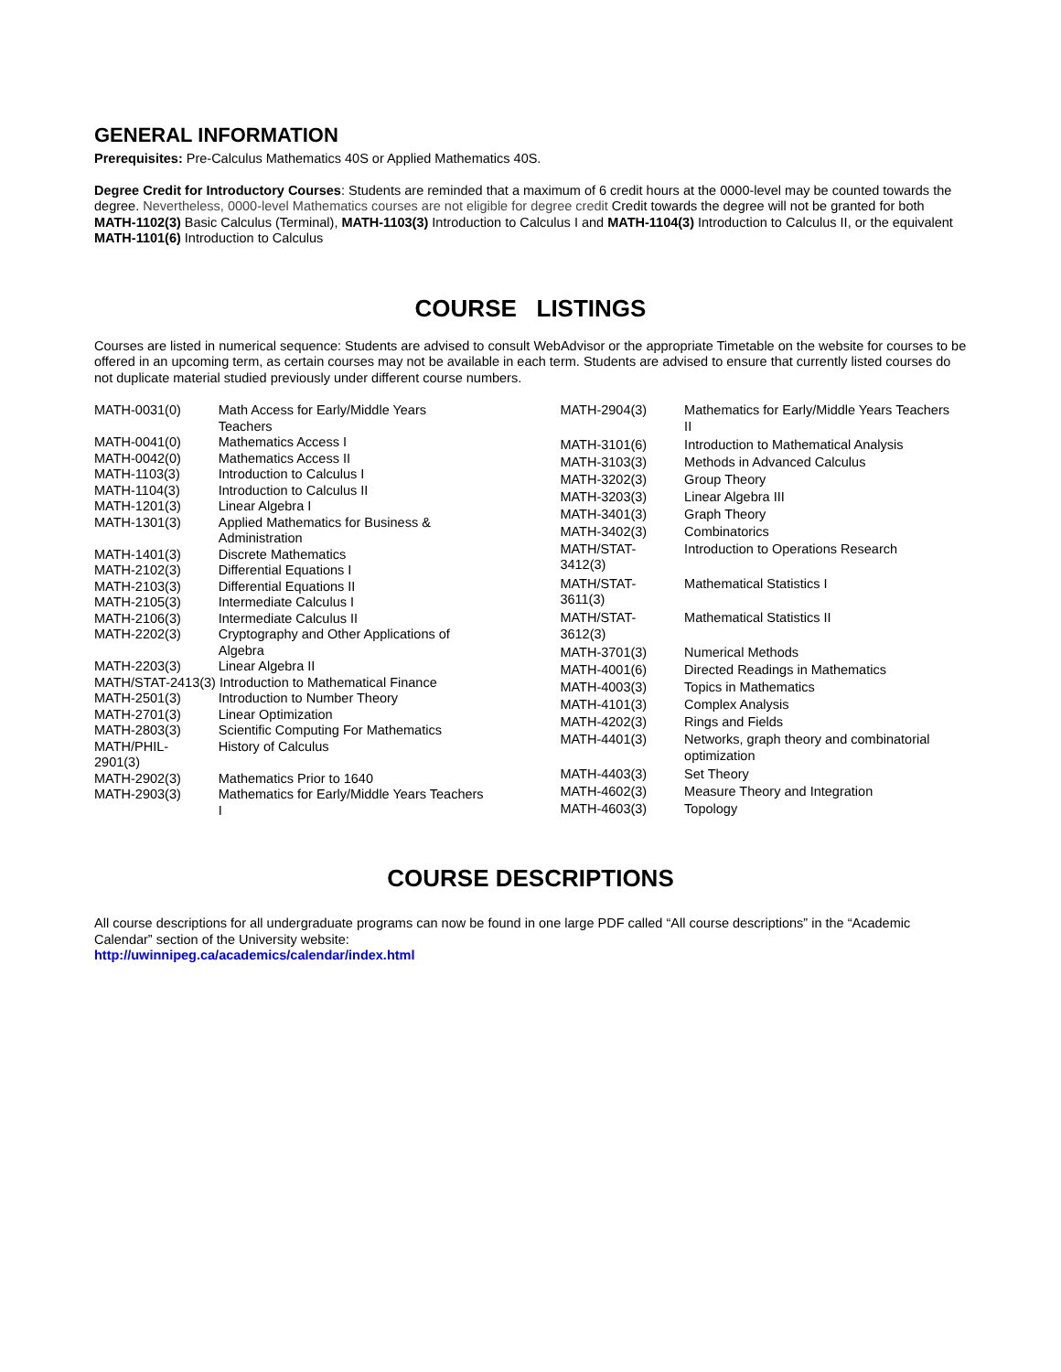GENERAL INFORMATION
Prerequisites: Pre-Calculus Mathematics 40S or Applied Mathematics 40S.
Degree Credit for Introductory Courses: Students are reminded that a maximum of 6 credit hours at the 0000-level may be counted towards the degree. Nevertheless, 0000-level Mathematics courses are not eligible for degree credit Credit towards the degree will not be granted for both MATH-1102(3) Basic Calculus (Terminal), MATH-1103(3) Introduction to Calculus I and MATH-1104(3) Introduction to Calculus II, or the equivalent MATH-1101(6) Introduction to Calculus
COURSE LISTINGS
Courses are listed in numerical sequence: Students are advised to consult WebAdvisor or the appropriate Timetable on the website for courses to be offered in an upcoming term, as certain courses may not be available in each term. Students are advised to ensure that currently listed courses do not duplicate material studied previously under different course numbers.
| MATH-0031(0) | Math Access for Early/Middle Years Teachers |
| MATH-0041(0) | Mathematics Access I |
| MATH-0042(0) | Mathematics Access II |
| MATH-1103(3) | Introduction to Calculus I |
| MATH-1104(3) | Introduction to Calculus II |
| MATH-1201(3) | Linear Algebra I |
| MATH-1301(3) | Applied Mathematics for Business & Administration |
| MATH-1401(3) | Discrete Mathematics |
| MATH-2102(3) | Differential Equations I |
| MATH-2103(3) | Differential Equations II |
| MATH-2105(3) | Intermediate Calculus I |
| MATH-2106(3) | Intermediate Calculus II |
| MATH-2202(3) | Cryptography and Other Applications of Algebra |
| MATH-2203(3) | Linear Algebra II |
| MATH/STAT-2413(3) Introduction to Mathematical Finance | |
| MATH-2501(3) | Introduction to Number Theory |
| MATH-2701(3) | Linear Optimization |
| MATH-2803(3) | Scientific Computing For Mathematics |
| MATH/PHIL- 2901(3) | History of Calculus |
| MATH-2902(3) | Mathematics Prior to 1640 |
| MATH-2903(3) | Mathematics for Early/Middle Years Teachers I |
| MATH-2904(3) | Mathematics for Early/Middle Years Teachers II |
| MATH-3101(6) | Introduction to Mathematical Analysis |
| MATH-3103(3) | Methods in Advanced Calculus |
| MATH-3202(3) | Group Theory |
| MATH-3203(3) | Linear Algebra III |
| MATH-3401(3) | Graph Theory |
| MATH-3402(3) | Combinatorics |
| MATH/STAT- 3412(3) | Introduction to Operations Research |
| MATH/STAT- 3611(3) | Mathematical Statistics I |
| MATH/STAT- 3612(3) | Mathematical Statistics II |
| MATH-3701(3) | Numerical Methods |
| MATH-4001(6) | Directed Readings in Mathematics |
| MATH-4003(3) | Topics in Mathematics |
| MATH-4101(3) | Complex Analysis |
| MATH-4202(3) | Rings and Fields |
| MATH-4401(3) | Networks, graph theory and combinatorial optimization |
| MATH-4403(3) | Set Theory |
| MATH-4602(3) | Measure Theory and Integration |
| MATH-4603(3) | Topology |
COURSE DESCRIPTIONS
All course descriptions for all undergraduate programs can now be found in one large PDF called “All course descriptions” in the “Academic Calendar” section of the University website:
http://uwinnipeg.ca/academics/calendar/index.html